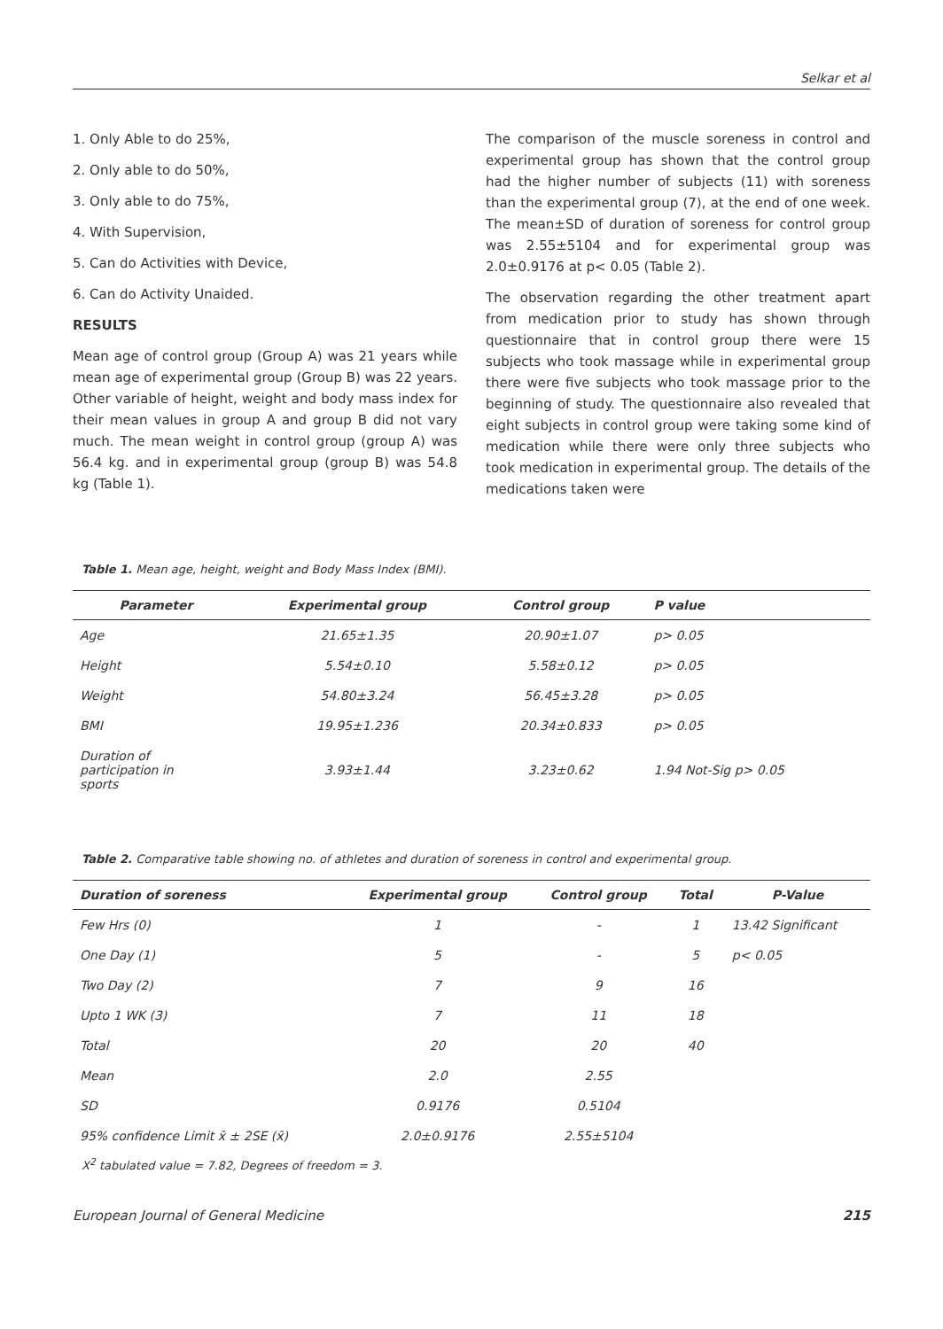Selkar et al
1. Only Able to do 25%,
2. Only able to do 50%,
3. Only able to do 75%,
4. With Supervision,
5. Can do Activities with Device,
6. Can do Activity Unaided.
RESULTS
Mean age of control group (Group A) was 21 years while mean age of experimental group (Group B) was 22 years. Other variable of height, weight and body mass index for their mean values in group A and group B did not vary much. The mean weight in control group (group A) was 56.4 kg. and in experimental group (group B) was 54.8 kg (Table 1).
The comparison of the muscle soreness in control and experimental group has shown that the control group had the higher number of subjects (11) with soreness than the experimental group (7), at the end of one week. The mean±SD of duration of soreness for control group was 2.55±5104 and for experimental group was 2.0±0.9176 at p< 0.05 (Table 2).
The observation regarding the other treatment apart from medication prior to study has shown through questionnaire that in control group there were 15 subjects who took massage while in experimental group there were five subjects who took massage prior to the beginning of study. The questionnaire also revealed that eight subjects in control group were taking some kind of medication while there were only three subjects who took medication in experimental group. The details of the medications taken were
Table 1. Mean age, height, weight and Body Mass Index (BMI).
| Parameter | Experimental group | Control group | P value |
| --- | --- | --- | --- |
| Age | 21.65±1.35 | 20.90±1.07 | p> 0.05 |
| Height | 5.54±0.10 | 5.58±0.12 | p> 0.05 |
| Weight | 54.80±3.24 | 56.45±3.28 | p> 0.05 |
| BMI | 19.95±1.236 | 20.34±0.833 | p> 0.05 |
| Duration of participation in sports | 3.93±1.44 | 3.23±0.62 | 1.94 Not-Sig p> 0.05 |
Table 2. Comparative table showing no. of athletes and duration of soreness in control and experimental group.
| Duration of soreness | Experimental group | Control group | Total | P-Value |
| --- | --- | --- | --- | --- |
| Few Hrs (0) | 1 | - | 1 | 13.42 Significant |
| One Day (1) | 5 | - | 5 | p< 0.05 |
| Two Day (2) | 7 | 9 | 16 | |
| Upto 1 WK (3) | 7 | 11 | 18 | |
| Total | 20 | 20 | 40 | |
| Mean | 2.0 | 2.55 | | |
| SD | 0.9176 | 0.5104 | | |
| 95% confidence Limit x̄ ± 2SE (x̄) | 2.0±0.9176 | 2.55±5104 | | |
X<sup>2</sup> tabulated value = 7.82, Degrees of freedom = 3.
European Journal of General Medicine 215